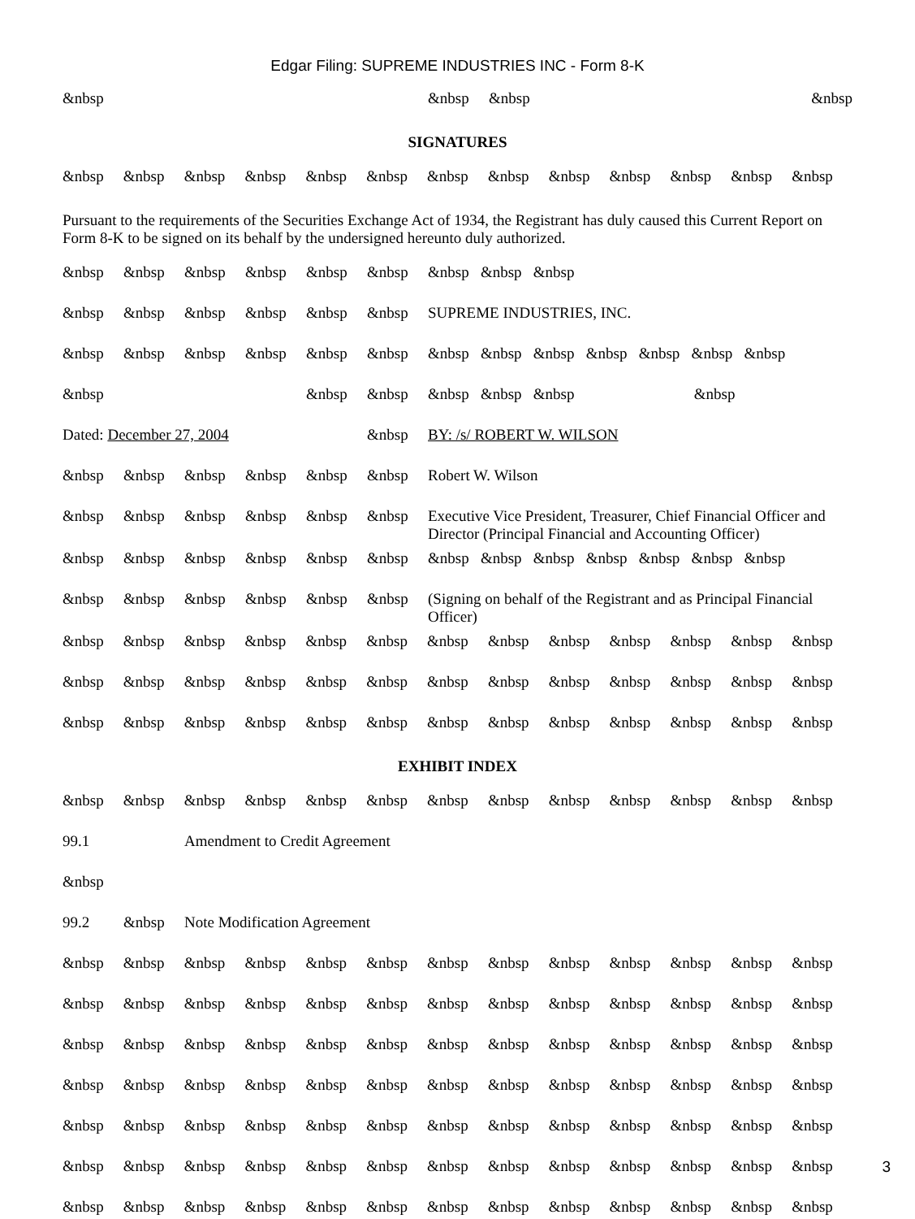Edgar Filing: SUPREME INDUSTRIES INC - Form 8-K
| &nbsp | &nbsp | &nbsp | &nbsp |
SIGNATURES
| &nbsp | &nbsp | &nbsp | &nbsp | &nbsp | &nbsp | &nbsp | &nbsp | &nbsp | &nbsp | &nbsp | &nbsp | &nbsp |
Pursuant to the requirements of the Securities Exchange Act of 1934, the Registrant has duly caused this Current Report on Form 8-K to be signed on its behalf by the undersigned hereunto duly authorized.
| &nbsp | &nbsp | &nbsp | &nbsp | &nbsp | &nbsp | &nbsp &nbsp &nbsp |
| &nbsp | &nbsp | &nbsp | &nbsp | &nbsp | &nbsp | SUPREME INDUSTRIES, INC. |
| &nbsp | &nbsp | &nbsp | &nbsp | &nbsp | &nbsp | &nbsp &nbsp &nbsp &nbsp &nbsp &nbsp &nbsp |
| &nbsp | | | | &nbsp | &nbsp | &nbsp &nbsp &nbsp &nbsp |
| Dated: December 27, 2004 | | | | | &nbsp | BY: /s/ ROBERT W. WILSON |
| &nbsp | &nbsp | &nbsp | &nbsp | &nbsp | &nbsp | Robert W. Wilson |
| &nbsp | &nbsp | &nbsp | &nbsp | &nbsp | &nbsp | Executive Vice President, Treasurer, Chief Financial Officer and Director (Principal Financial and Accounting Officer) |
| &nbsp | &nbsp | &nbsp | &nbsp | &nbsp | &nbsp | &nbsp &nbsp &nbsp &nbsp &nbsp &nbsp &nbsp |
| &nbsp | &nbsp | &nbsp | &nbsp | &nbsp | &nbsp | (Signing on behalf of the Registrant and as Principal Financial Officer) |
| &nbsp | &nbsp | &nbsp | &nbsp | &nbsp | &nbsp | &nbsp | &nbsp | &nbsp | &nbsp | &nbsp | &nbsp | &nbsp |
| &nbsp | &nbsp | &nbsp | &nbsp | &nbsp | &nbsp | &nbsp | &nbsp | &nbsp | &nbsp | &nbsp | &nbsp | &nbsp |
| &nbsp | &nbsp | &nbsp | &nbsp | &nbsp | &nbsp | &nbsp | &nbsp | &nbsp | &nbsp | &nbsp | &nbsp | &nbsp |
EXHIBIT INDEX
| &nbsp | &nbsp | &nbsp | &nbsp | &nbsp | &nbsp | &nbsp | &nbsp | &nbsp | &nbsp | &nbsp | &nbsp | &nbsp |
| 99.1 | | Amendment to Credit Agreement |
| &nbsp | | |
| 99.2 | &nbsp | Note Modification Agreement |
| &nbsp | &nbsp | &nbsp | &nbsp | &nbsp | &nbsp | &nbsp | &nbsp | &nbsp | &nbsp | &nbsp | &nbsp | &nbsp |
| &nbsp | &nbsp | &nbsp | &nbsp | &nbsp | &nbsp | &nbsp | &nbsp | &nbsp | &nbsp | &nbsp | &nbsp | &nbsp |
| &nbsp | &nbsp | &nbsp | &nbsp | &nbsp | &nbsp | &nbsp | &nbsp | &nbsp | &nbsp | &nbsp | &nbsp | &nbsp |
| &nbsp | &nbsp | &nbsp | &nbsp | &nbsp | &nbsp | &nbsp | &nbsp | &nbsp | &nbsp | &nbsp | &nbsp | &nbsp |
| &nbsp | &nbsp | &nbsp | &nbsp | &nbsp | &nbsp | &nbsp | &nbsp | &nbsp | &nbsp | &nbsp | &nbsp | &nbsp |
| &nbsp | &nbsp | &nbsp | &nbsp | &nbsp | &nbsp | &nbsp | &nbsp | &nbsp | &nbsp | &nbsp | &nbsp | &nbsp |
| &nbsp | &nbsp | &nbsp | &nbsp | &nbsp | &nbsp | &nbsp | &nbsp | &nbsp | &nbsp | &nbsp | &nbsp | &nbsp |
3